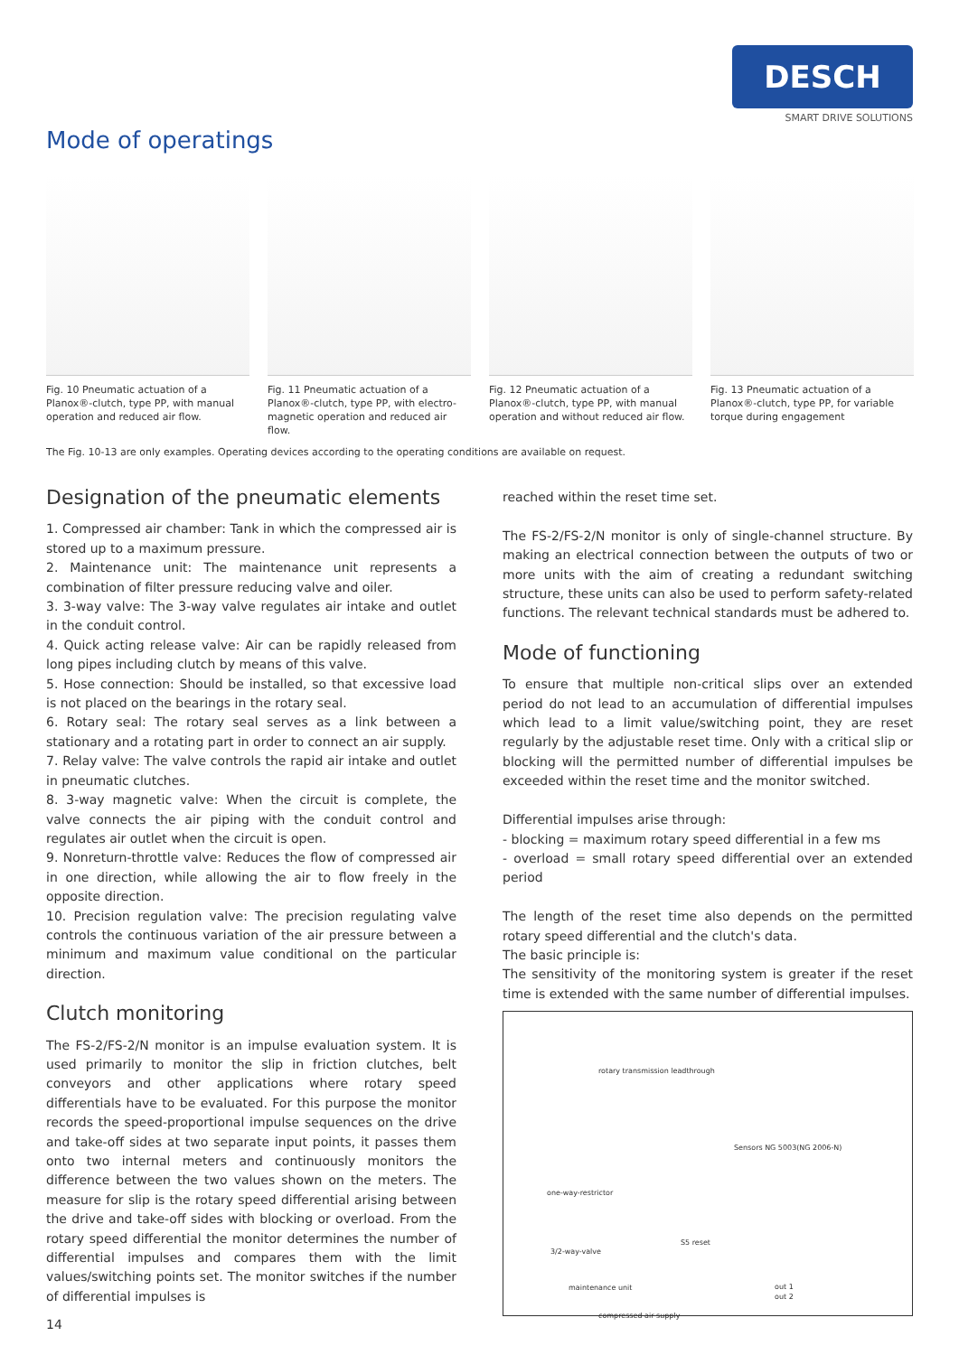DESCH
SMART DRIVE SOLUTIONS
Mode of operatings
Fig. 10 Pneumatic actuation of a Planox®-clutch, type PP, with manual operation and reduced air flow.
Fig. 11 Pneumatic actuation of a Planox®-clutch, type PP, with electro-magnetic operation and reduced air flow.
Fig. 12 Pneumatic actuation of a Planox®-clutch, type PP, with manual operation and without reduced air flow.
Fig. 13 Pneumatic actuation of a Planox®-clutch, type PP, for variable torque during engagement
The Fig. 10-13 are only examples. Operating devices according to the operating conditions are available on request.
Designation of the pneumatic elements
1. Compressed air chamber: Tank in which the compressed air is stored up to a maximum pressure.
2. Maintenance unit: The maintenance unit represents a combination of filter pressure reducing valve and oiler.
3. 3-way valve: The 3-way valve regulates air intake and outlet in the conduit control.
4. Quick acting release valve: Air can be rapidly released from long pipes including clutch by means of this valve.
5. Hose connection: Should be installed, so that excessive load is not placed on the bearings in the rotary seal.
6. Rotary seal: The rotary seal serves as a link between a stationary and a rotating part in order to connect an air supply.
7. Relay valve: The valve controls the rapid air intake and outlet in pneumatic clutches.
8. 3-way magnetic valve: When the circuit is complete, the valve connects the air piping with the conduit control and regulates air outlet when the circuit is open.
9. Nonreturn-throttle valve: Reduces the flow of compressed air in one direction, while allowing the air to flow freely in the opposite direction.
10. Precision regulation valve: The precision regulating valve controls the continuous variation of the air pressure between a minimum and maximum value conditional on the particular direction.
Clutch monitoring
The FS-2/FS-2/N monitor is an impulse evaluation system. It is used primarily to monitor the slip in friction clutches, belt conveyors and other applications where rotary speed differentials have to be evaluated. For this purpose the monitor records the speed-proportional impulse sequences on the drive and take-off sides at two separate input points, it passes them onto two internal meters and continuously monitors the difference between the two values shown on the meters. The measure for slip is the rotary speed differential arising between the drive and take-off sides with blocking or overload. From the rotary speed differential the monitor determines the number of differential impulses and compares them with the limit values/switching points set. The monitor switches if the number of differential impulses is
reached within the reset time set.
The FS-2/FS-2/N monitor is only of single-channel structure. By making an electrical connection between the outputs of two or more units with the aim of creating a redundant switching structure, these units can also be used to perform safety-related functions. The relevant technical standards must be adhered to.
Mode of functioning
To ensure that multiple non-critical slips over an extended period do not lead to an accumulation of differential impulses which lead to a limit value/switching point, they are reset regularly by the adjustable reset time. Only with a critical slip or blocking will the permitted number of differential impulses be exceeded within the reset time and the monitor switched.
Differential impulses arise through:
- blocking = maximum rotary speed differential in a few ms
- overload = small rotary speed differential over an extended period
The length of the reset time also depends on the permitted rotary speed differential and the clutch's data.
The basic principle is:
The sensitivity of the monitoring system is greater if the reset time is extended with the same number of differential impulses.
rotary transmission leadthrough
Sensors NG 5003(NG 2006-N)
one-way-restrictor
3/2-way-valve
S5 reset
maintenance unit out 1
out 2
compressed air supply
14